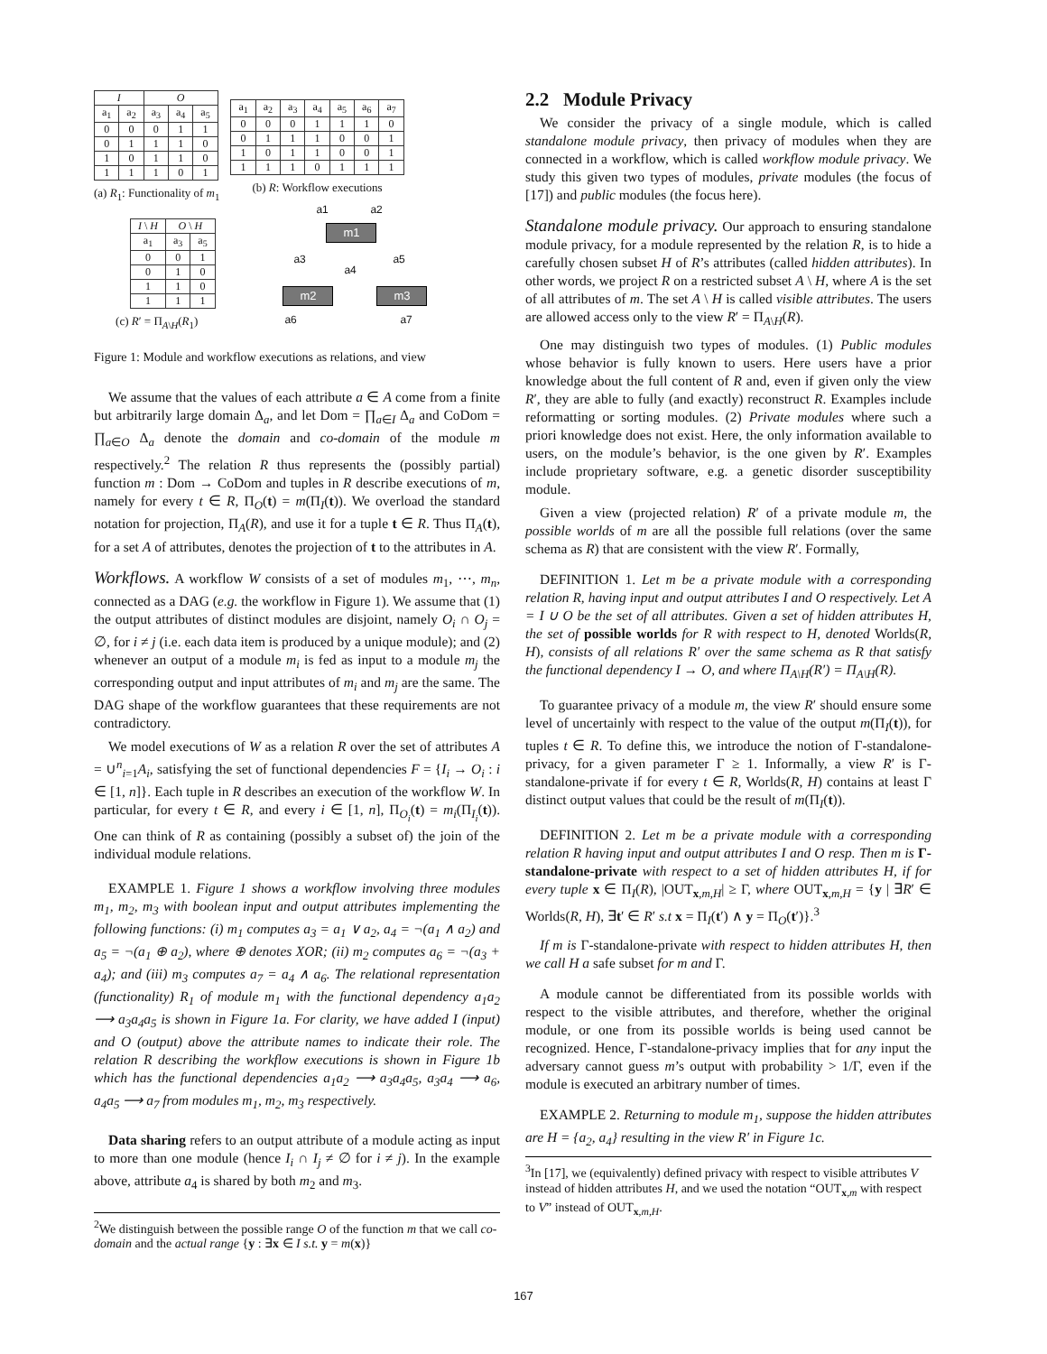| I | | O | | |
| --- | --- | --- | --- | --- |
| a<sub>1</sub> | a<sub>2</sub> | a<sub>3</sub> | a<sub>4</sub> | a<sub>5</sub> |
| 0 | 0 | 0 | 1 | 1 |
| 0 | 1 | 1 | 1 | 0 |
| 1 | 0 | 1 | 1 | 0 |
| 1 | 1 | 1 | 0 | 1 |
(a) R<sub>1</sub>: Functionality of m<sub>1</sub>
| I \ H | O \ H | |
| --- | --- | --- |
| a<sub>1</sub> | a<sub>3</sub> | a<sub>5</sub> |
| 0 | 0 | 1 |
| 0 | 1 | 0 |
| 1 | 1 | 0 |
| 1 | 1 | 1 |
(c) R′ = Π<sub>A\H</sub>(R<sub>1</sub>)
| a<sub>1</sub> | a<sub>2</sub> | a<sub>3</sub> | a<sub>4</sub> | a<sub>5</sub> | a<sub>6</sub> | a<sub>7</sub> |
| 0 | 0 | 0 | 1 | 1 | 1 | 0 |
| 0 | 1 | 1 | 1 | 0 | 0 | 1 |
| 1 | 0 | 1 | 1 | 0 | 0 | 1 |
| 1 | 1 | 1 | 0 | 1 | 1 | 1 |
(b) R: Workflow executions
a1 a2
m1
a3
a4
a5
m2 m3
a6 a7
Figure 1: Module and workflow executions as relations, and view
We assume that the values of each attribute a ∈ A come from a finite but arbitrarily large domain Δ<sub>a</sub>, and let Dom = ∏<sub>a∈I</sub> Δ<sub>a</sub> and CoDom = ∏<sub>a∈O</sub> Δ<sub>a</sub> denote the domain and co-domain of the module m respectively.<sup>2</sup> The relation R thus represents the (possibly partial) function m : Dom → CoDom and tuples in R describe executions of m, namely for every t ∈ R, Π<sub>O</sub>(t) = m(Π<sub>I</sub>(t)). We overload the standard notation for projection, Π<sub>A</sub>(R), and use it for a tuple t ∈ R. Thus Π<sub>A</sub>(t), for a set A of attributes, denotes the projection of t to the attributes in A.
Workflows. A workflow W consists of a set of modules m<sub>1</sub>, ⋯, m<sub>n</sub>, connected as a DAG (e.g. the workflow in Figure 1). We assume that (1) the output attributes of distinct modules are disjoint, namely O<sub>i</sub> ∩ O<sub>j</sub> = ∅, for i ≠ j (i.e. each data item is produced by a unique module); and (2) whenever an output of a module m<sub>i</sub> is fed as input to a module m<sub>j</sub> the corresponding output and input attributes of m<sub>i</sub> and m<sub>j</sub> are the same. The DAG shape of the workflow guarantees that these requirements are not contradictory.
We model executions of W as a relation R over the set of attributes A = ∪<sup>n</sup><sub>i=1</sub>A<sub>i</sub>, satisfying the set of functional dependencies F = {I<sub>i</sub> → O<sub>i</sub> : i ∈ [1, n]}. Each tuple in R describes an execution of the workflow W. In particular, for every t ∈ R, and every i ∈ [1, n], Π<sub>O<sub>i</sub></sub>(t) = m<sub>i</sub>(Π<sub>I<sub>i</sub></sub>(t)). One can think of R as containing (possibly a subset of) the join of the individual module relations.
EXAMPLE 1. Figure 1 shows a workflow involving three modules m<sub>1</sub>, m<sub>2</sub>, m<sub>3</sub> with boolean input and output attributes implementing the following functions: (i) m<sub>1</sub> computes a<sub>3</sub> = a<sub>1</sub> ∨ a<sub>2</sub>, a<sub>4</sub> = ¬(a<sub>1</sub> ∧ a<sub>2</sub>) and a<sub>5</sub> = ¬(a<sub>1</sub> ⊕ a<sub>2</sub>), where ⊕ denotes XOR; (ii) m<sub>2</sub> computes a<sub>6</sub> = ¬(a<sub>3</sub> + a<sub>4</sub>); and (iii) m<sub>3</sub> computes a<sub>7</sub> = a<sub>4</sub> ∧ a<sub>6</sub>. The relational representation (functionality) R<sub>1</sub> of module m<sub>1</sub> with the functional dependency a<sub>1</sub>a<sub>2</sub> ⟶ a<sub>3</sub>a<sub>4</sub>a<sub>5</sub> is shown in Figure 1a. For clarity, we have added I (input) and O (output) above the attribute names to indicate their role. The relation R describing the workflow executions is shown in Figure 1b which has the functional dependencies a<sub>1</sub>a<sub>2</sub> ⟶ a<sub>3</sub>a<sub>4</sub>a<sub>5</sub>, a<sub>3</sub>a<sub>4</sub> ⟶ a<sub>6</sub>, a<sub>4</sub>a<sub>5</sub> ⟶ a<sub>7</sub> from modules m<sub>1</sub>, m<sub>2</sub>, m<sub>3</sub> respectively.
Data sharing refers to an output attribute of a module acting as input to more than one module (hence I<sub>i</sub> ∩ I<sub>j</sub> ≠ ∅ for i ≠ j). In the example above, attribute a<sub>4</sub> is shared by both m<sub>2</sub> and m<sub>3</sub>.
<sup>2</sup> We distinguish between the possible range O of the function m that we call co-domain and the actual range {y : ∃x ∈ I s.t. y = m(x)}
2.2 Module Privacy
We consider the privacy of a single module, which is called standalone module privacy, then privacy of modules when they are connected in a workflow, which is called workflow module privacy. We study this given two types of modules, private modules (the focus of [17]) and public modules (the focus here).
Standalone module privacy. Our approach to ensuring standalone module privacy, for a module represented by the relation R, is to hide a carefully chosen subset H of R’s attributes (called hidden attributes). In other words, we project R on a restricted subset A \ H, where A is the set of all attributes of m. The set A \ H is called visible attributes. The users are allowed access only to the view R′ = Π<sub>A\H</sub>(R).
One may distinguish two types of modules. (1) Public modules whose behavior is fully known to users. Here users have a prior knowledge about the full content of R and, even if given only the view R′, they are able to fully (and exactly) reconstruct R. Examples include reformatting or sorting modules. (2) Private modules where such a priori knowledge does not exist. Here, the only information available to users, on the module’s behavior, is the one given by R′. Examples include proprietary software, e.g. a genetic disorder susceptibility module.
Given a view (projected relation) R′ of a private module m, the possible worlds of m are all the possible full relations (over the same schema as R) that are consistent with the view R′. Formally,
DEFINITION 1. Let m be a private module with a corresponding relation R, having input and output attributes I and O respectively. Let A = I ∪ O be the set of all attributes. Given a set of hidden attributes H, the set of possible worlds for R with respect to H, denoted Worlds(R, H), consists of all relations R′ over the same schema as R that satisfy the functional dependency I → O, and where Π<sub>A\H</sub>(R′) = Π<sub>A\H</sub>(R).
To guarantee privacy of a module m, the view R′ should ensure some level of uncertainly with respect to the value of the output m(Π<sub>I</sub>(t)), for tuples t ∈ R. To define this, we introduce the notion of Γ-standalone-privacy, for a given parameter Γ ≥ 1. Informally, a view R′ is Γ-standalone-private if for every t ∈ R, Worlds(R, H) contains at least Γ distinct output values that could be the result of m(Π<sub>I</sub>(t)).
DEFINITION 2. Let m be a private module with a corresponding relation R having input and output attributes I and O resp. Then m is Γ-standalone-private with respect to a set of hidden attributes H, if for every tuple x ∈ Π<sub>I</sub>(R), |OUT<sub>x,m,H</sub>| ≥ Γ, where OUT<sub>x,m,H</sub> = {y | ∃R′ ∈ Worlds(R, H), ∃t′ ∈ R′ s.t x = Π<sub>I</sub>(t′) ∧ y = Π<sub>O</sub>(t′)}.<sup>3</sup>
If m is Γ-standalone-private with respect to hidden attributes H, then we call H a safe subset for m and Γ.
A module cannot be differentiated from its possible worlds with respect to the visible attributes, and therefore, whether the original module, or one from its possible worlds is being used cannot be recognized. Hence, Γ-standalone-privacy implies that for any input the adversary cannot guess m’s output with probability > 1/Γ, even if the module is executed an arbitrary number of times.
EXAMPLE 2. Returning to module m<sub>1</sub>, suppose the hidden attributes are H = {a<sub>2</sub>, a<sub>4</sub>} resulting in the view R′ in Figure 1c.
<sup>3</sup> In [17], we (equivalently) defined privacy with respect to visible attributes V instead of hidden attributes H, and we used the notation “OUT<sub>x,m</sub> with respect to V” instead of OUT<sub>x,m,H</sub>.
167